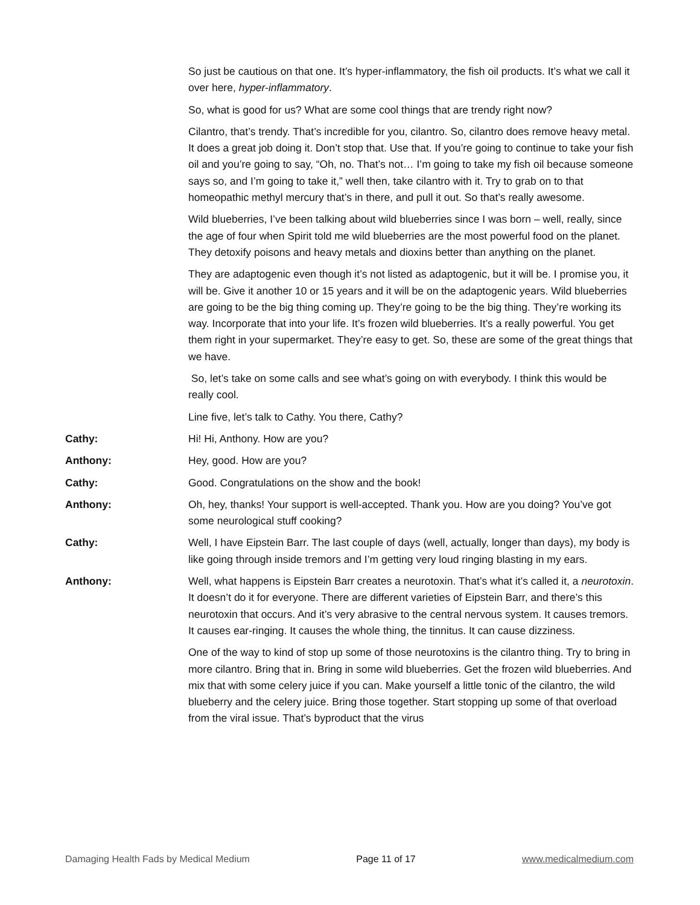So just be cautious on that one. It’s hyper-inflammatory, the fish oil products. It’s what we call it over here, hyper-inflammatory.
So, what is good for us? What are some cool things that are trendy right now?
Cilantro, that’s trendy. That’s incredible for you, cilantro. So, cilantro does remove heavy metal. It does a great job doing it. Don’t stop that. Use that. If you’re going to continue to take your fish oil and you’re going to say, “Oh, no. That’s not… I’m going to take my fish oil because someone says so, and I’m going to take it,” well then, take cilantro with it. Try to grab on to that homeopathic methyl mercury that’s in there, and pull it out. So that’s really awesome.
Wild blueberries, I’ve been talking about wild blueberries since I was born – well, really, since the age of four when Spirit told me wild blueberries are the most powerful food on the planet. They detoxify poisons and heavy metals and dioxins better than anything on the planet.
They are adaptogenic even though it’s not listed as adaptogenic, but it will be. I promise you, it will be. Give it another 10 or 15 years and it will be on the adaptogenic years. Wild blueberries are going to be the big thing coming up. They’re going to be the big thing. They’re working its way. Incorporate that into your life. It’s frozen wild blueberries. It’s a really powerful. You get them right in your supermarket. They’re easy to get. So, these are some of the great things that we have.
So, let’s take on some calls and see what’s going on with everybody. I think this would be really cool.
Line five, let’s talk to Cathy. You there, Cathy?
Cathy: Hi! Hi, Anthony. How are you?
Anthony: Hey, good. How are you?
Cathy: Good. Congratulations on the show and the book!
Anthony: Oh, hey, thanks! Your support is well-accepted. Thank you. How are you doing? You’ve got some neurological stuff cooking?
Cathy: Well, I have Eipstein Barr. The last couple of days (well, actually, longer than days), my body is like going through inside tremors and I’m getting very loud ringing blasting in my ears.
Anthony: Well, what happens is Eipstein Barr creates a neurotoxin. That’s what it’s called it, a neurotoxin. It doesn’t do it for everyone. There are different varieties of Eipstein Barr, and there’s this neurotoxin that occurs. And it’s very abrasive to the central nervous system. It causes tremors. It causes ear-ringing. It causes the whole thing, the tinnitus. It can cause dizziness.
One of the way to kind of stop up some of those neurotoxins is the cilantro thing. Try to bring in more cilantro. Bring that in. Bring in some wild blueberries. Get the frozen wild blueberries. And mix that with some celery juice if you can. Make yourself a little tonic of the cilantro, the wild blueberry and the celery juice. Bring those together. Start stopping up some of that overload from the viral issue. That’s byproduct that the virus
Damaging Health Fads by Medical Medium Page 11 of 17 www.medicalmedium.com